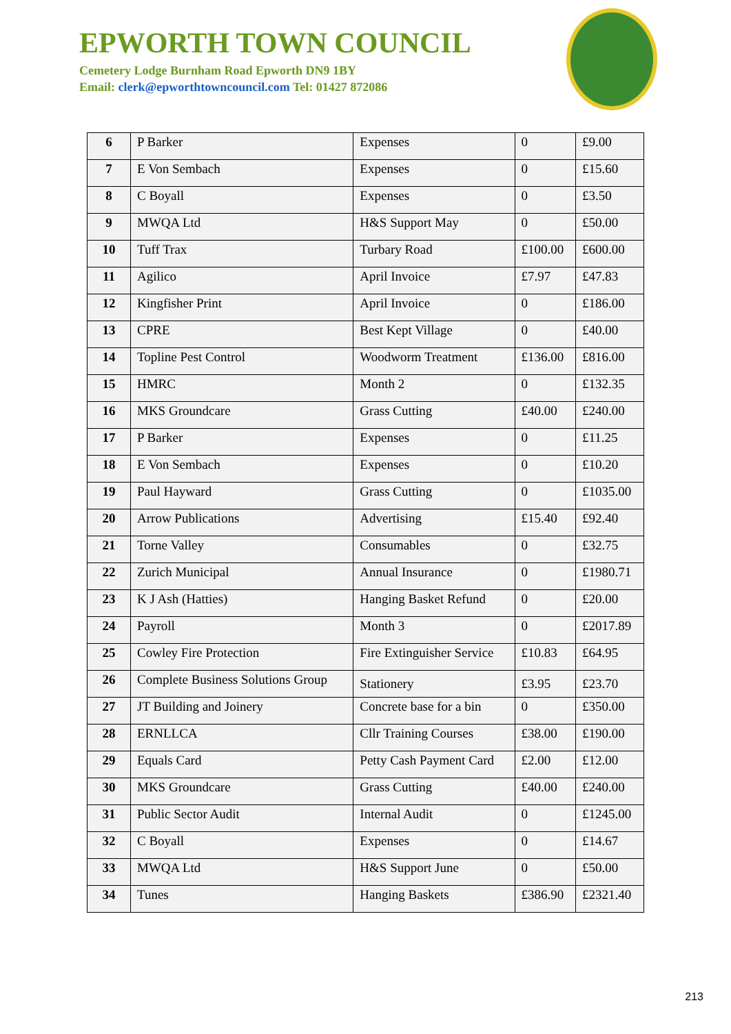EPWORTH TOWN COUNCIL
Cemetery Lodge Burnham Road Epworth DN9 1BY
Email: clerk@epworthtowncouncil.com Tel: 01427 872086
| 6 | P Barker | Expenses | 0 | £9.00 |
| 7 | E Von Sembach | Expenses | 0 | £15.60 |
| 8 | C Boyall | Expenses | 0 | £3.50 |
| 9 | MWQA Ltd | H&S Support May | 0 | £50.00 |
| 10 | Tuff Trax | Turbary Road | £100.00 | £600.00 |
| 11 | Agilico | April Invoice | £7.97 | £47.83 |
| 12 | Kingfisher Print | April Invoice | 0 | £186.00 |
| 13 | CPRE | Best Kept Village | 0 | £40.00 |
| 14 | Topline Pest Control | Woodworm Treatment | £136.00 | £816.00 |
| 15 | HMRC | Month 2 | 0 | £132.35 |
| 16 | MKS Groundcare | Grass Cutting | £40.00 | £240.00 |
| 17 | P Barker | Expenses | 0 | £11.25 |
| 18 | E Von Sembach | Expenses | 0 | £10.20 |
| 19 | Paul Hayward | Grass Cutting | 0 | £1035.00 |
| 20 | Arrow Publications | Advertising | £15.40 | £92.40 |
| 21 | Torne Valley | Consumables | 0 | £32.75 |
| 22 | Zurich Municipal | Annual Insurance | 0 | £1980.71 |
| 23 | K J Ash (Hatties) | Hanging Basket Refund | 0 | £20.00 |
| 24 | Payroll | Month 3 | 0 | £2017.89 |
| 25 | Cowley Fire Protection | Fire Extinguisher Service | £10.83 | £64.95 |
| 26 | Complete Business Solutions Group | Stationery | £3.95 | £23.70 |
| 27 | JT Building and Joinery | Concrete base for a bin | 0 | £350.00 |
| 28 | ERNLLCA | Cllr Training Courses | £38.00 | £190.00 |
| 29 | Equals Card | Petty Cash Payment Card | £2.00 | £12.00 |
| 30 | MKS Groundcare | Grass Cutting | £40.00 | £240.00 |
| 31 | Public Sector Audit | Internal Audit | 0 | £1245.00 |
| 32 | C Boyall | Expenses | 0 | £14.67 |
| 33 | MWQA Ltd | H&S Support June | 0 | £50.00 |
| 34 | Tunes | Hanging Baskets | £386.90 | £2321.40 |
213